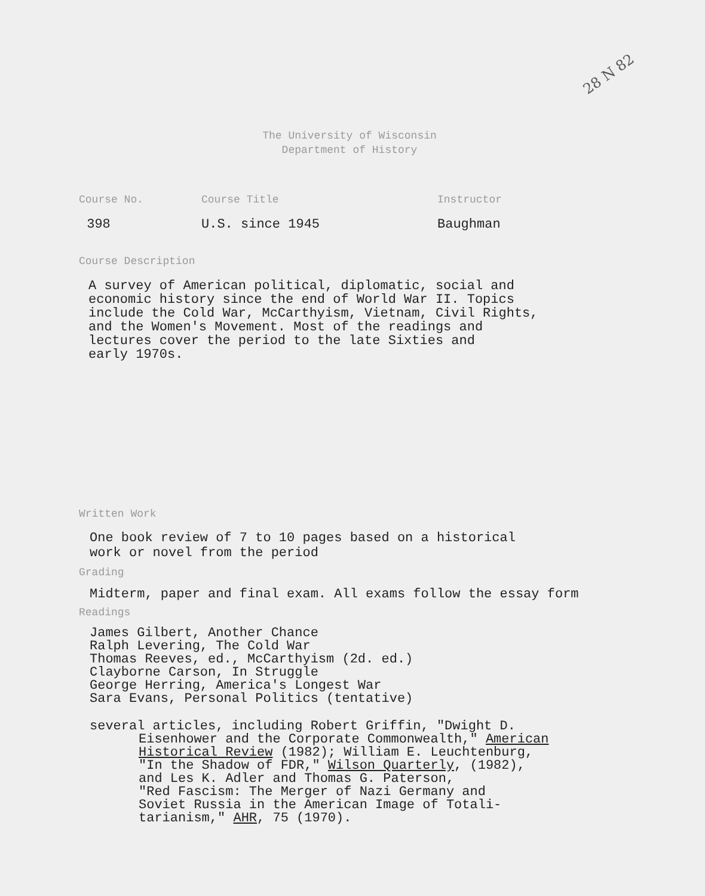28 N 82
The University of Wisconsin
Department of History
Course No.
398
Course Title
U.S. since 1945
Instructor
Baughman
Course Description
A survey of American political, diplomatic, social and
economic history since the end of World War II. Topics
include the Cold War, McCarthyism, Vietnam, Civil Rights,
and the Women's Movement. Most of the readings and
lectures cover the period to the late Sixties and
early 1970s.
Written Work
One book review of 7 to 10 pages based on a historical
work or novel from the period
Grading
Midterm, paper and final exam. All exams follow the essay form
Readings
James Gilbert, Another Chance
Ralph Levering, The Cold War
Thomas Reeves, ed., McCarthyism (2d. ed.)
Clayborne Carson, In Struggle
George Herring, America's Longest War
Sara Evans, Personal Politics (tentative)
several articles, including Robert Griffin, "Dwight D.
Eisenhower and the Corporate Commonwealth," American
Historical Review (1982); William E. Leuchtenburg,
"In the Shadow of FDR," Wilson Quarterly, (1982),
and Les K. Adler and Thomas G. Paterson,
"Red Fascism: The Merger of Nazi Germany and
Soviet Russia in the American Image of Totali-
tarianism," AHR, 75 (1970).